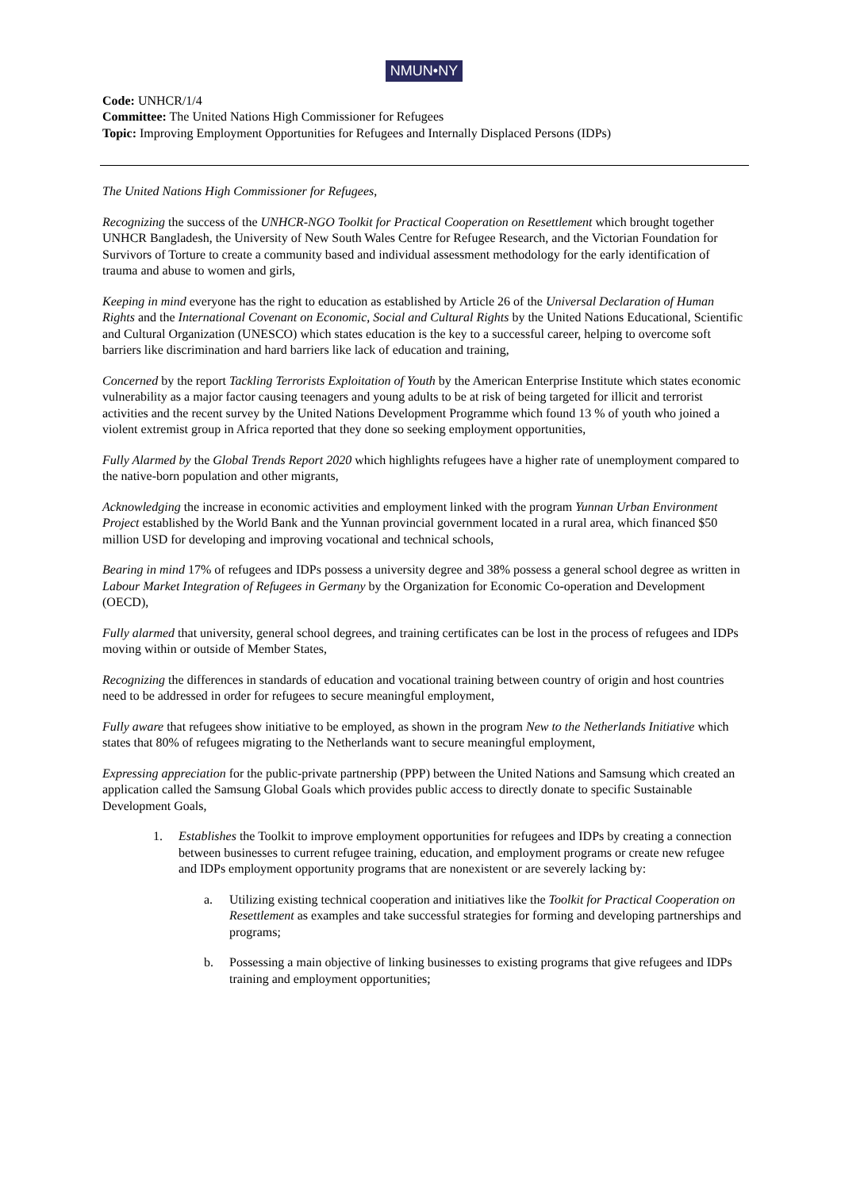NMUN•NY
Code: UNHCR/1/4
Committee: The United Nations High Commissioner for Refugees
Topic: Improving Employment Opportunities for Refugees and Internally Displaced Persons (IDPs)
The United Nations High Commissioner for Refugees,
Recognizing the success of the UNHCR-NGO Toolkit for Practical Cooperation on Resettlement which brought together UNHCR Bangladesh, the University of New South Wales Centre for Refugee Research, and the Victorian Foundation for Survivors of Torture to create a community based and individual assessment methodology for the early identification of trauma and abuse to women and girls,
Keeping in mind everyone has the right to education as established by Article 26 of the Universal Declaration of Human Rights and the International Covenant on Economic, Social and Cultural Rights by the United Nations Educational, Scientific and Cultural Organization (UNESCO) which states education is the key to a successful career, helping to overcome soft barriers like discrimination and hard barriers like lack of education and training,
Concerned by the report Tackling Terrorists Exploitation of Youth by the American Enterprise Institute which states economic vulnerability as a major factor causing teenagers and young adults to be at risk of being targeted for illicit and terrorist activities and the recent survey by the United Nations Development Programme which found 13 % of youth who joined a violent extremist group in Africa reported that they done so seeking employment opportunities,
Fully Alarmed by the Global Trends Report 2020 which highlights refugees have a higher rate of unemployment compared to the native-born population and other migrants,
Acknowledging the increase in economic activities and employment linked with the program Yunnan Urban Environment Project established by the World Bank and the Yunnan provincial government located in a rural area, which financed $50 million USD for developing and improving vocational and technical schools,
Bearing in mind 17% of refugees and IDPs possess a university degree and 38% possess a general school degree as written in Labour Market Integration of Refugees in Germany by the Organization for Economic Co-operation and Development (OECD),
Fully alarmed that university, general school degrees, and training certificates can be lost in the process of refugees and IDPs moving within or outside of Member States,
Recognizing the differences in standards of education and vocational training between country of origin and host countries need to be addressed in order for refugees to secure meaningful employment,
Fully aware that refugees show initiative to be employed, as shown in the program New to the Netherlands Initiative which states that 80% of refugees migrating to the Netherlands want to secure meaningful employment,
Expressing appreciation for the public-private partnership (PPP) between the United Nations and Samsung which created an application called the Samsung Global Goals which provides public access to directly donate to specific Sustainable Development Goals,
1. Establishes the Toolkit to improve employment opportunities for refugees and IDPs by creating a connection between businesses to current refugee training, education, and employment programs or create new refugee and IDPs employment opportunity programs that are nonexistent or are severely lacking by:
a. Utilizing existing technical cooperation and initiatives like the Toolkit for Practical Cooperation on Resettlement as examples and take successful strategies for forming and developing partnerships and programs;
b. Possessing a main objective of linking businesses to existing programs that give refugees and IDPs training and employment opportunities;